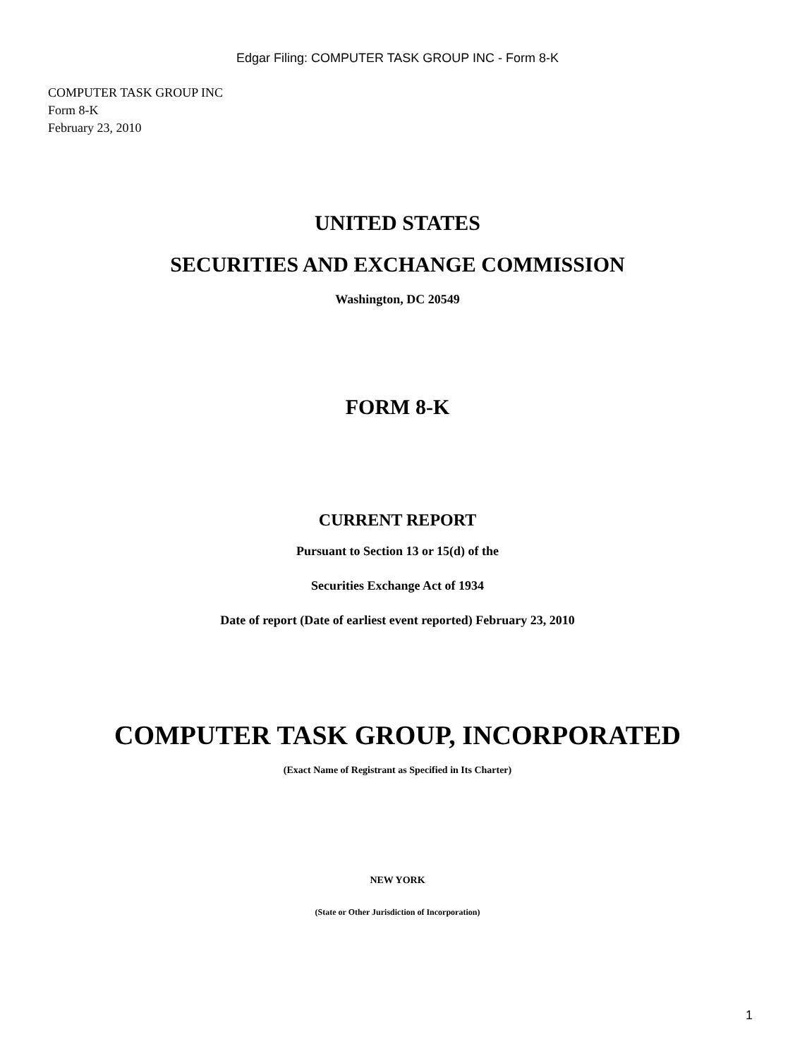Edgar Filing: COMPUTER TASK GROUP INC - Form 8-K
COMPUTER TASK GROUP INC
Form 8-K
February 23, 2010
UNITED STATES
SECURITIES AND EXCHANGE COMMISSION
Washington, DC 20549
FORM 8-K
CURRENT REPORT
Pursuant to Section 13 or 15(d) of the
Securities Exchange Act of 1934
Date of report (Date of earliest event reported) February 23, 2010
COMPUTER TASK GROUP, INCORPORATED
(Exact Name of Registrant as Specified in Its Charter)
NEW YORK
(State or Other Jurisdiction of Incorporation)
1